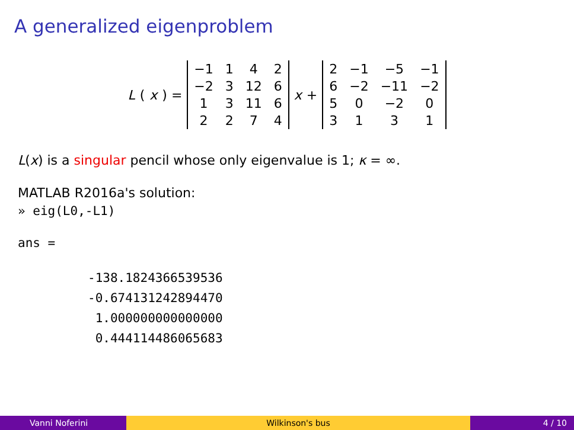A generalized eigenproblem
L (x) =
| −1 | 1 | 4 | 2 |
| −2 | 3 | 12 | 6 |
| 1 | 3 | 11 | 6 |
| 2 | 2 | 7 | 4 |
x +
| 2 | −1 | −5 | −1 |
| 6 | −2 | −11 | −2 |
| 5 | 0 | −2 | 0 |
| 3 | 1 | 3 | 1 |
L(x) is a singular pencil whose only eigenvalue is 1; κ = ∞.
MATLAB R2016a's solution:
» eig(L0,-L1)
ans =
-138.1824366539536 -0.674131242894470 1.000000000000000 0.444114486065683
Vanni Noferini Wilkinson's bus 4 / 10